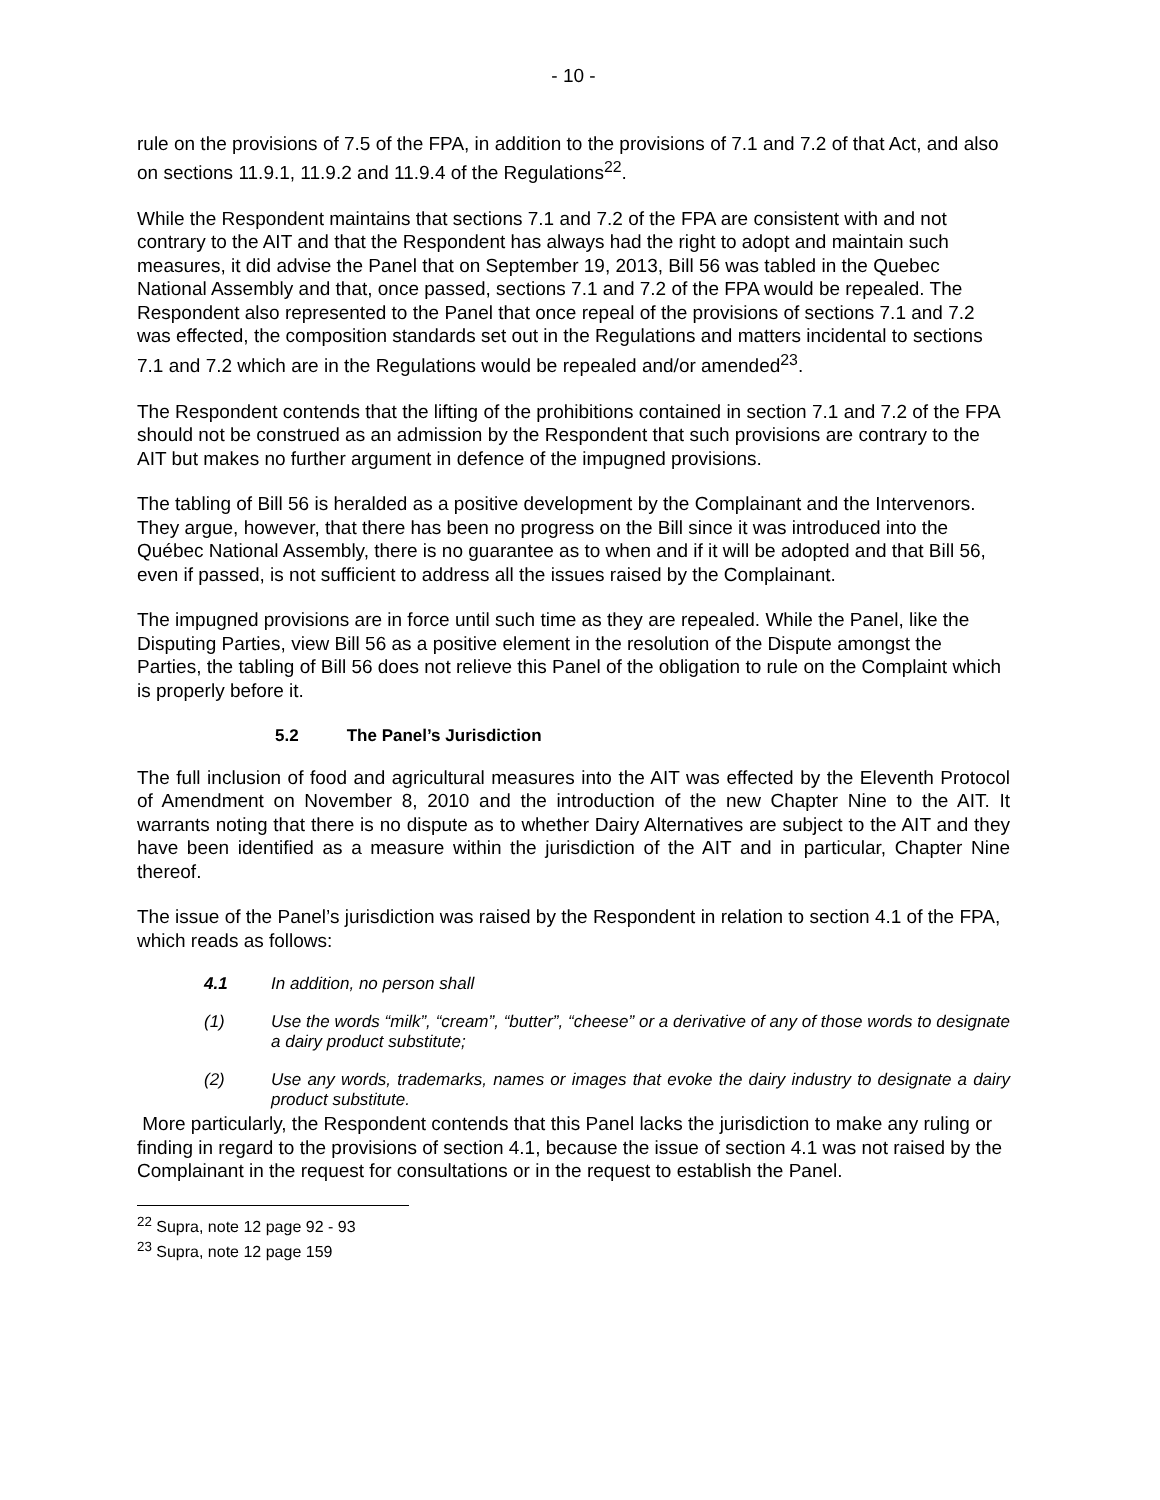- 10 -
rule on the provisions of 7.5 of the FPA, in addition to the provisions of 7.1 and 7.2 of that Act, and also on sections 11.9.1, 11.9.2 and 11.9.4 of the Regulations<sup>22</sup>.
While the Respondent maintains that sections 7.1 and 7.2 of the FPA are consistent with and not contrary to the AIT and that the Respondent has always had the right to adopt and maintain such measures, it did advise the Panel that on September 19, 2013, Bill 56 was tabled in the Quebec National Assembly and that, once passed, sections 7.1 and 7.2 of the FPA would be repealed. The Respondent also represented to the Panel that once repeal of the provisions of sections 7.1 and 7.2 was effected, the composition standards set out in the Regulations and matters incidental to sections 7.1 and 7.2 which are in the Regulations would be repealed and/or amended<sup>23</sup>.
The Respondent contends that the lifting of the prohibitions contained in section 7.1 and 7.2 of the FPA should not be construed as an admission by the Respondent that such provisions are contrary to the AIT but makes no further argument in defence of the impugned provisions.
The tabling of Bill 56 is heralded as a positive development by the Complainant and the Intervenors. They argue, however, that there has been no progress on the Bill since it was introduced into the Québec National Assembly, there is no guarantee as to when and if it will be adopted and that Bill 56, even if passed, is not sufficient to address all the issues raised by the Complainant.
The impugned provisions are in force until such time as they are repealed. While the Panel, like the Disputing Parties, view Bill 56 as a positive element in the resolution of the Dispute amongst the Parties, the tabling of Bill 56 does not relieve this Panel of the obligation to rule on the Complaint which is properly before it.
5.2 The Panel’s Jurisdiction
The full inclusion of food and agricultural measures into the AIT was effected by the Eleventh Protocol of Amendment on November 8, 2010 and the introduction of the new Chapter Nine to the AIT. It warrants noting that there is no dispute as to whether Dairy Alternatives are subject to the AIT and they have been identified as a measure within the jurisdiction of the AIT and in particular, Chapter Nine thereof.
The issue of the Panel’s jurisdiction was raised by the Respondent in relation to section 4.1 of the FPA, which reads as follows:
4.1 In addition, no person shall
(1) Use the words “milk”, “cream”, “butter”, “cheese” or a derivative of any of those words to designate a dairy product substitute;
(2) Use any words, trademarks, names or images that evoke the dairy industry to designate a dairy product substitute.
More particularly, the Respondent contends that this Panel lacks the jurisdiction to make any ruling or finding in regard to the provisions of section 4.1, because the issue of section 4.1 was not raised by the Complainant in the request for consultations or in the request to establish the Panel.
<sup>22</sup> Supra, note 12 page 92 - 93
<sup>23</sup> Supra, note 12 page 159